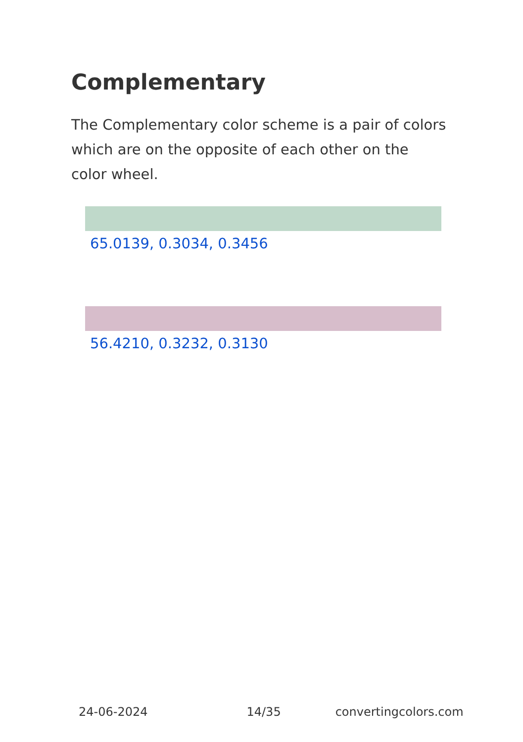Complementary
The Complementary color scheme is a pair of colors which are on the opposite of each other on the color wheel.
65.0139, 0.3034, 0.3456
56.4210, 0.3232, 0.3130
24-06-2024 14/35 convertingcolors.com